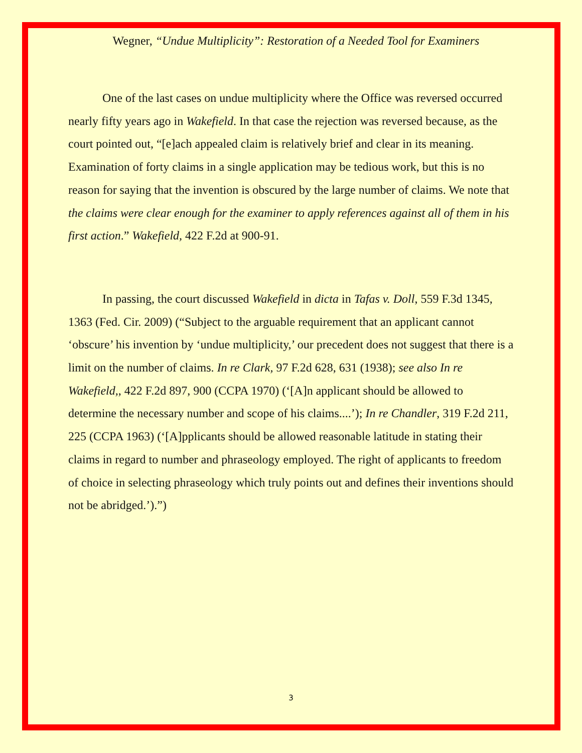Wegner, “Undue Multiplicity”: Restoration of a Needed Tool for Examiners
One of the last cases on undue multiplicity where the Office was reversed occurred nearly fifty years ago in Wakefield. In that case the rejection was reversed because, as the court pointed out, “[e]ach appealed claim is relatively brief and clear in its meaning. Examination of forty claims in a single application may be tedious work, but this is no reason for saying that the invention is obscured by the large number of claims. We note that the claims were clear enough for the examiner to apply references against all of them in his first action.” Wakefield, 422 F.2d at 900-91.
In passing, the court discussed Wakefield in dicta in Tafas v. Doll, 559 F.3d 1345, 1363 (Fed. Cir. 2009) (“Subject to the arguable requirement that an applicant cannot ‘obscure’ his invention by ‘undue multiplicity,’ our precedent does not suggest that there is a limit on the number of claims. In re Clark, 97 F.2d 628, 631 (1938); see also In re Wakefield,, 422 F.2d 897, 900 (CCPA 1970) (‘[A]n applicant should be allowed to determine the necessary number and scope of his claims....’); In re Chandler, 319 F.2d 211, 225 (CCPA 1963) (‘[A]pplicants should be allowed reasonable latitude in stating their claims in regard to number and phraseology employed. The right of applicants to freedom of choice in selecting phraseology which truly points out and defines their inventions should not be abridged.’).”)
3